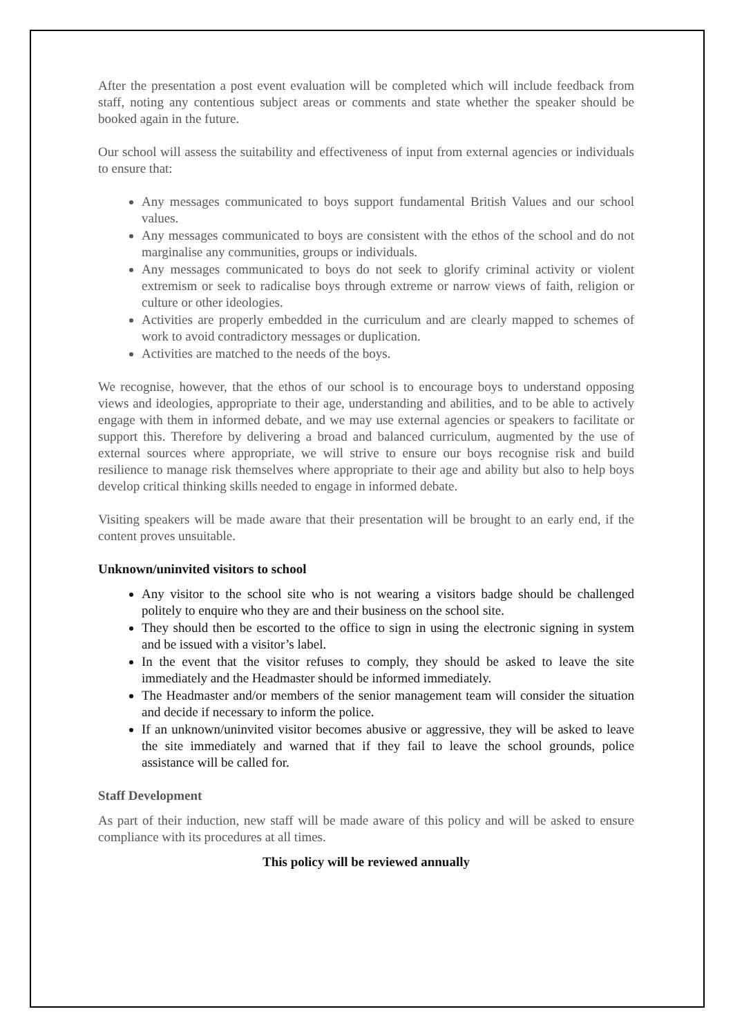After the presentation a post event evaluation will be completed which will include feedback from staff, noting any contentious subject areas or comments and state whether the speaker should be booked again in the future.
Our school will assess the suitability and effectiveness of input from external agencies or individuals to ensure that:
Any messages communicated to boys support fundamental British Values and our school values.
Any messages communicated to boys are consistent with the ethos of the school and do not marginalise any communities, groups or individuals.
Any messages communicated to boys do not seek to glorify criminal activity or violent extremism or seek to radicalise boys through extreme or narrow views of faith, religion or culture or other ideologies.
Activities are properly embedded in the curriculum and are clearly mapped to schemes of work to avoid contradictory messages or duplication.
Activities are matched to the needs of the boys.
We recognise, however, that the ethos of our school is to encourage boys to understand opposing views and ideologies, appropriate to their age, understanding and abilities, and to be able to actively engage with them in informed debate, and we may use external agencies or speakers to facilitate or support this. Therefore by delivering a broad and balanced curriculum, augmented by the use of external sources where appropriate, we will strive to ensure our boys recognise risk and build resilience to manage risk themselves where appropriate to their age and ability but also to help boys develop critical thinking skills needed to engage in informed debate.
Visiting speakers will be made aware that their presentation will be brought to an early end, if the content proves unsuitable.
Unknown/uninvited visitors to school
Any visitor to the school site who is not wearing a visitors badge should be challenged politely to enquire who they are and their business on the school site.
They should then be escorted to the office to sign in using the electronic signing in system and be issued with a visitor’s label.
In the event that the visitor refuses to comply, they should be asked to leave the site immediately and the Headmaster should be informed immediately.
The Headmaster and/or members of the senior management team will consider the situation and decide if necessary to inform the police.
If an unknown/uninvited visitor becomes abusive or aggressive, they will be asked to leave the site immediately and warned that if they fail to leave the school grounds, police assistance will be called for.
Staff Development
As part of their induction, new staff will be made aware of this policy and will be asked to ensure compliance with its procedures at all times.
This policy will be reviewed annually